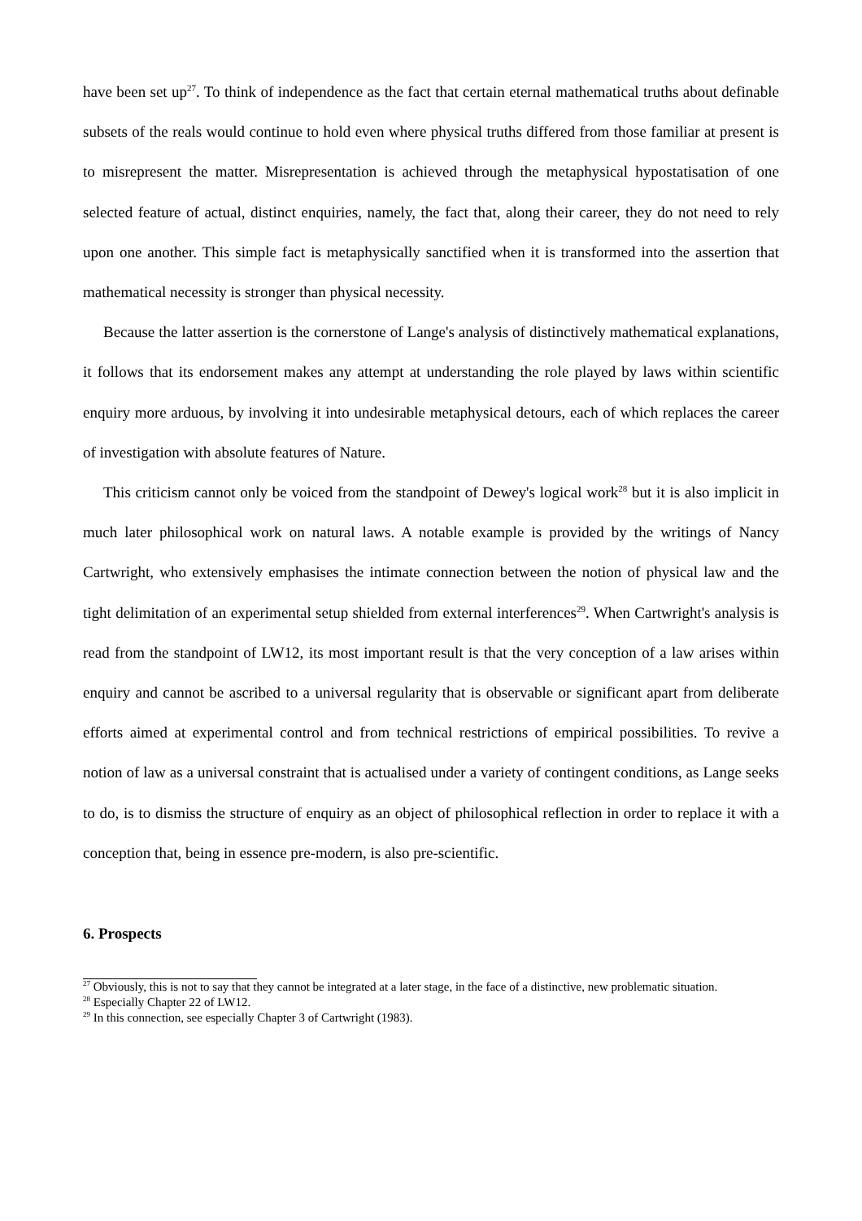have been set up<sup>27</sup>. To think of independence as the fact that certain eternal mathematical truths about definable subsets of the reals would continue to hold even where physical truths differed from those familiar at present is to misrepresent the matter. Misrepresentation is achieved through the metaphysical hypostatisation of one selected feature of actual, distinct enquiries, namely, the fact that, along their career, they do not need to rely upon one another. This simple fact is metaphysically sanctified when it is transformed into the assertion that mathematical necessity is stronger than physical necessity.
Because the latter assertion is the cornerstone of Lange's analysis of distinctively mathematical explanations, it follows that its endorsement makes any attempt at understanding the role played by laws within scientific enquiry more arduous, by involving it into undesirable metaphysical detours, each of which replaces the career of investigation with absolute features of Nature.
This criticism cannot only be voiced from the standpoint of Dewey's logical work<sup>28</sup> but it is also implicit in much later philosophical work on natural laws. A notable example is provided by the writings of Nancy Cartwright, who extensively emphasises the intimate connection between the notion of physical law and the tight delimitation of an experimental setup shielded from external interferences<sup>29</sup>. When Cartwright's analysis is read from the standpoint of LW12, its most important result is that the very conception of a law arises within enquiry and cannot be ascribed to a universal regularity that is observable or significant apart from deliberate efforts aimed at experimental control and from technical restrictions of empirical possibilities. To revive a notion of law as a universal constraint that is actualised under a variety of contingent conditions, as Lange seeks to do, is to dismiss the structure of enquiry as an object of philosophical reflection in order to replace it with a conception that, being in essence pre-modern, is also pre-scientific.
6. Prospects
<sup>27</sup> Obviously, this is not to say that they cannot be integrated at a later stage, in the face of a distinctive, new problematic situation.
<sup>28</sup> Especially Chapter 22 of LW12.
<sup>29</sup> In this connection, see especially Chapter 3 of Cartwright (1983).